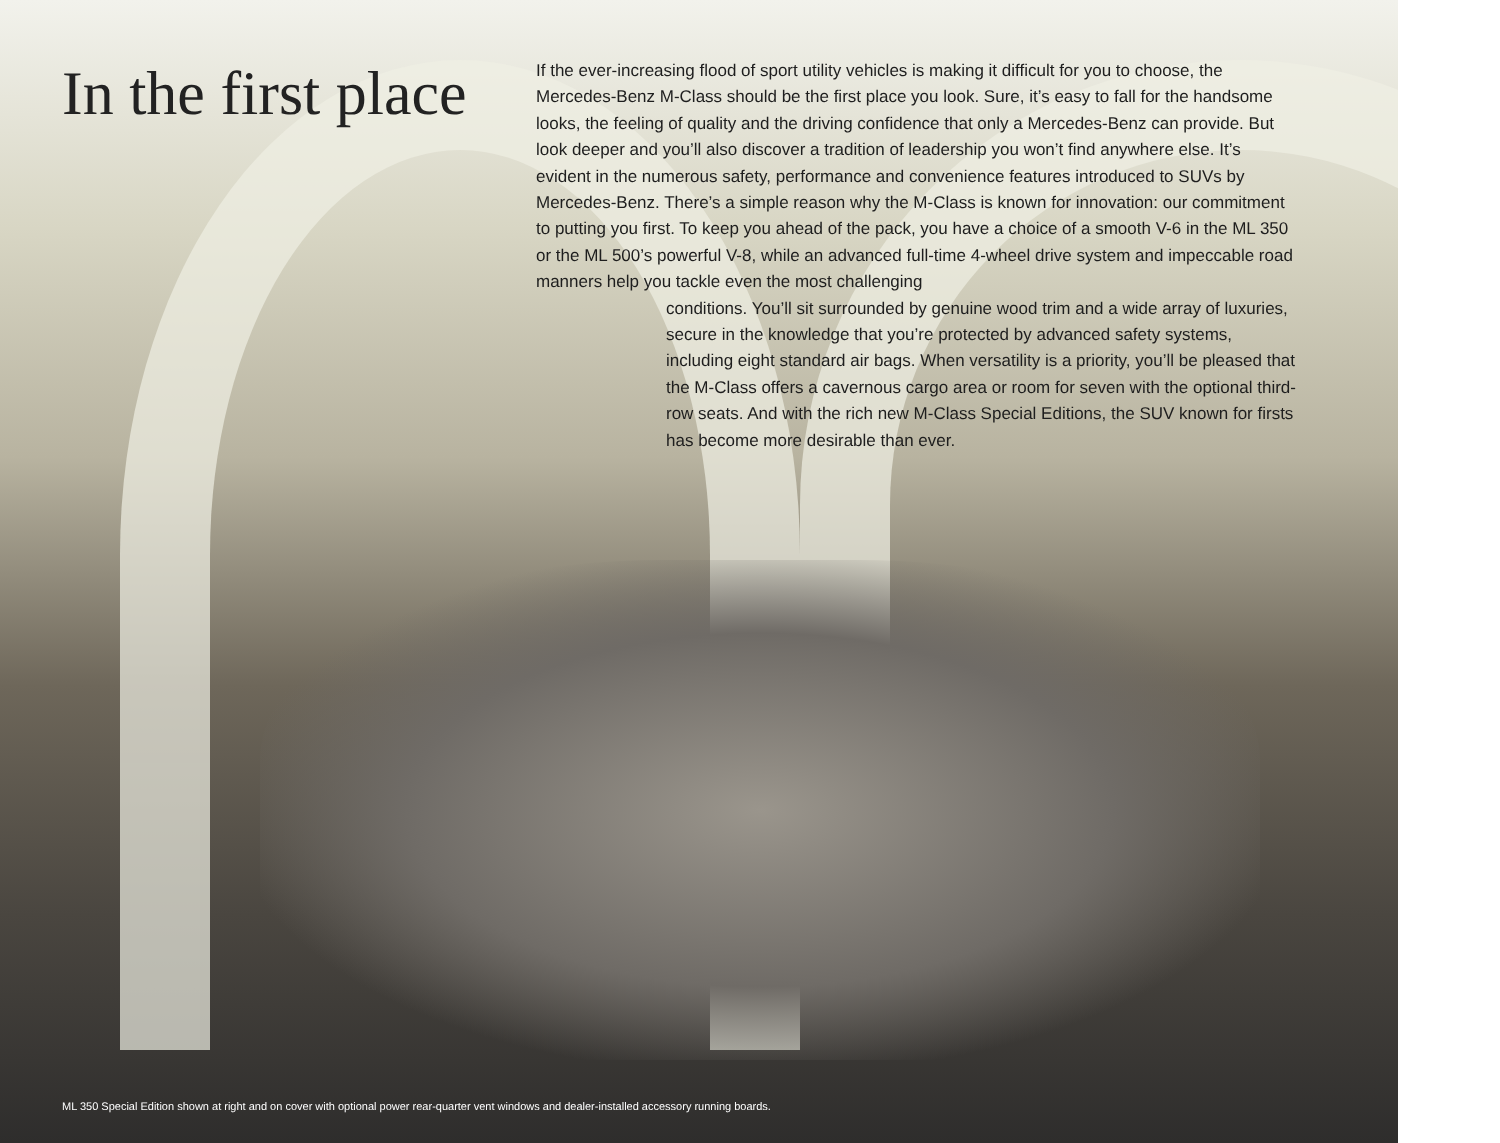In the first place
If the ever-increasing flood of sport utility vehicles is making it difficult for you to choose, the Mercedes-Benz M-Class should be the first place you look. Sure, it’s easy to fall for the handsome looks, the feeling of quality and the driving confidence that only a Mercedes-Benz can provide. But look deeper and you’ll also discover a tradition of leadership you won’t find anywhere else. It’s evident in the numerous safety, performance and convenience features introduced to SUVs by Mercedes-Benz. There’s a simple reason why the M-Class is known for innovation: our commitment to putting you first. To keep you ahead of the pack, you have a choice of a smooth V-6 in the ML 350 or the ML 500’s powerful V-8, while an advanced full-time 4-wheel drive system and impeccable road manners help you tackle even the most challenging
conditions. You’ll sit surrounded by genuine wood trim and a wide array of luxuries, secure in the knowledge that you’re protected by advanced safety systems, including eight standard air bags. When versatility is a priority, you’ll be pleased that the M-Class offers a cavernous cargo area or room for seven with the optional third-row seats. And with the rich new M-Class Special Editions, the SUV known for firsts has become more desirable than ever.
ML 350 Special Edition shown at right and on cover with optional power rear-quarter vent windows and dealer-installed accessory running boards.